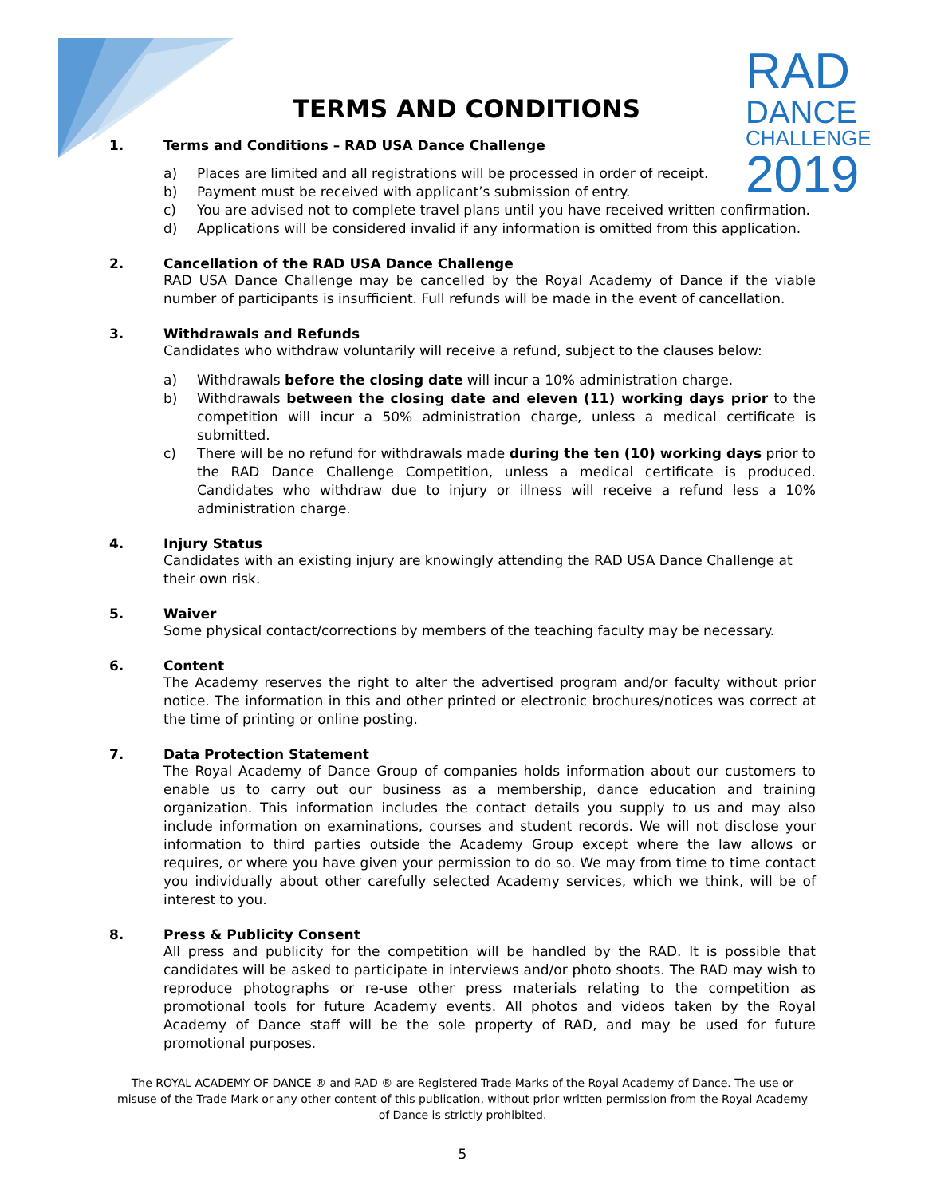RAD
DANCE
CHALLENGE
2019
TERMS AND CONDITIONS
1. Terms and Conditions – RAD USA Dance Challenge
a) Places are limited and all registrations will be processed in order of receipt.
b) Payment must be received with applicant’s submission of entry.
c) You are advised not to complete travel plans until you have received written confirmation.
d) Applications will be considered invalid if any information is omitted from this application.
2. Cancellation of the RAD USA Dance Challenge
RAD USA Dance Challenge may be cancelled by the Royal Academy of Dance if the viable number of participants is insufficient. Full refunds will be made in the event of cancellation.
3. Withdrawals and Refunds
Candidates who withdraw voluntarily will receive a refund, subject to the clauses below:
a) Withdrawals before the closing date will incur a 10% administration charge.
b) Withdrawals between the closing date and eleven (11) working days prior to the competition will incur a 50% administration charge, unless a medical certificate is submitted.
c) There will be no refund for withdrawals made during the ten (10) working days prior to the RAD Dance Challenge Competition, unless a medical certificate is produced. Candidates who withdraw due to injury or illness will receive a refund less a 10% administration charge.
4. Injury Status
Candidates with an existing injury are knowingly attending the RAD USA Dance Challenge at
their own risk.
5. Waiver
Some physical contact/corrections by members of the teaching faculty may be necessary.
6. Content
The Academy reserves the right to alter the advertised program and/or faculty without prior notice. The information in this and other printed or electronic brochures/notices was correct at the time of printing or online posting.
7. Data Protection Statement
The Royal Academy of Dance Group of companies holds information about our customers to enable us to carry out our business as a membership, dance education and training organization. This information includes the contact details you supply to us and may also include information on examinations, courses and student records. We will not disclose your information to third parties outside the Academy Group except where the law allows or requires, or where you have given your permission to do so. We may from time to time contact you individually about other carefully selected Academy services, which we think, will be of interest to you.
8. Press & Publicity Consent
All press and publicity for the competition will be handled by the RAD. It is possible that candidates will be asked to participate in interviews and/or photo shoots. The RAD may wish to reproduce photographs or re-use other press materials relating to the competition as promotional tools for future Academy events. All photos and videos taken by the Royal Academy of Dance staff will be the sole property of RAD, and may be used for future promotional purposes.
The ROYAL ACADEMY OF DANCE ® and RAD ® are Registered Trade Marks of the Royal Academy of Dance. The use or misuse of the Trade Mark or any other content of this publication, without prior written permission from the Royal Academy of Dance is strictly prohibited.
5